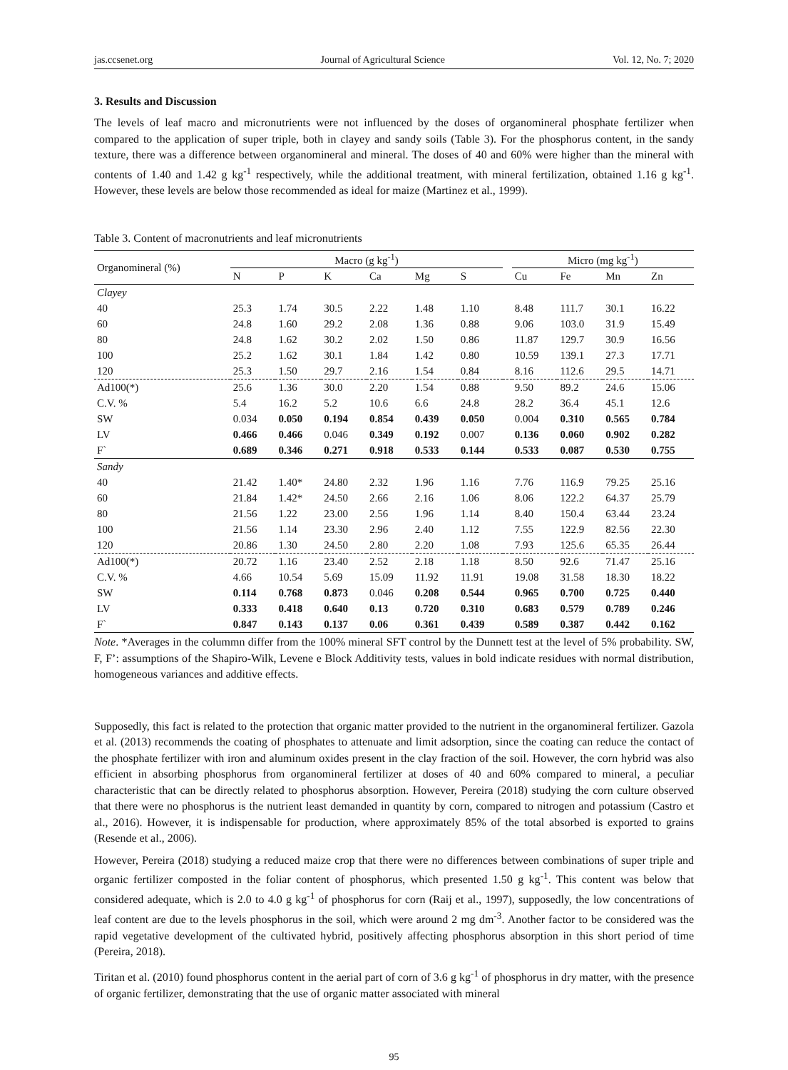jas.ccsenet.org Journal of Agricultural Science Vol. 12, No. 7; 2020
3. Results and Discussion
The levels of leaf macro and micronutrients were not influenced by the doses of organomineral phosphate fertilizer when compared to the application of super triple, both in clayey and sandy soils (Table 3). For the phosphorus content, in the sandy texture, there was a difference between organomineral and mineral. The doses of 40 and 60% were higher than the mineral with contents of 1.40 and 1.42 g kg<sup>-1</sup> respectively, while the additional treatment, with mineral fertilization, obtained 1.16 g kg<sup>-1</sup>. However, these levels are below those recommended as ideal for maize (Martinez et al., 1999).
Table 3. Content of macronutrients and leaf micronutrients
| Organomineral (%) | Macro (g kg<sup>-1</sup>) | | | | | | | Micro (mg kg<sup>-1</sup>) | | | |
| --- | --- | --- | --- | --- | --- | --- | --- | --- | --- | --- | --- |
| | N | P | K | Ca | Mg | S | | Cu | Fe | Mn | Zn |
| Clayey | | | | | | | | | | | |
| 40 | 25.3 | 1.74 | 30.5 | 2.22 | 1.48 | 1.10 | | 8.48 | 111.7 | 30.1 | 16.22 |
| 60 | 24.8 | 1.60 | 29.2 | 2.08 | 1.36 | 0.88 | | 9.06 | 103.0 | 31.9 | 15.49 |
| 80 | 24.8 | 1.62 | 30.2 | 2.02 | 1.50 | 0.86 | | 11.87 | 129.7 | 30.9 | 16.56 |
| 100 | 25.2 | 1.62 | 30.1 | 1.84 | 1.42 | 0.80 | | 10.59 | 139.1 | 27.3 | 17.71 |
| 120 | 25.3 | 1.50 | 29.7 | 2.16 | 1.54 | 0.84 | | 8.16 | 112.6 | 29.5 | 14.71 |
| Ad100(*) | 25.6 | 1.36 | 30.0 | 2.20 | 1.54 | 0.88 | | 9.50 | 89.2 | 24.6 | 15.06 |
| C.V. % | 5.4 | 16.2 | 5.2 | 10.6 | 6.6 | 24.8 | | 28.2 | 36.4 | 45.1 | 12.6 |
| SW | 0.034 | 0.050 | 0.194 | 0.854 | 0.439 | 0.050 | | 0.004 | 0.310 | 0.565 | 0.784 |
| LV | 0.466 | 0.466 | 0.046 | 0.349 | 0.192 | 0.007 | | 0.136 | 0.060 | 0.902 | 0.282 |
| F` | 0.689 | 0.346 | 0.271 | 0.918 | 0.533 | 0.144 | | 0.533 | 0.087 | 0.530 | 0.755 |
| Sandy | | | | | | | | | | | |
| 40 | 21.42 | 1.40* | 24.80 | 2.32 | 1.96 | 1.16 | | 7.76 | 116.9 | 79.25 | 25.16 |
| 60 | 21.84 | 1.42* | 24.50 | 2.66 | 2.16 | 1.06 | | 8.06 | 122.2 | 64.37 | 25.79 |
| 80 | 21.56 | 1.22 | 23.00 | 2.56 | 1.96 | 1.14 | | 8.40 | 150.4 | 63.44 | 23.24 |
| 100 | 21.56 | 1.14 | 23.30 | 2.96 | 2.40 | 1.12 | | 7.55 | 122.9 | 82.56 | 22.30 |
| 120 | 20.86 | 1.30 | 24.50 | 2.80 | 2.20 | 1.08 | | 7.93 | 125.6 | 65.35 | 26.44 |
| Ad100(*) | 20.72 | 1.16 | 23.40 | 2.52 | 2.18 | 1.18 | | 8.50 | 92.6 | 71.47 | 25.16 |
| C.V. % | 4.66 | 10.54 | 5.69 | 15.09 | 11.92 | 11.91 | | 19.08 | 31.58 | 18.30 | 18.22 |
| SW | 0.114 | 0.768 | 0.873 | 0.046 | 0.208 | 0.544 | | 0.965 | 0.700 | 0.725 | 0.440 |
| LV | 0.333 | 0.418 | 0.640 | 0.13 | 0.720 | 0.310 | | 0.683 | 0.579 | 0.789 | 0.246 |
| F` | 0.847 | 0.143 | 0.137 | 0.06 | 0.361 | 0.439 | | 0.589 | 0.387 | 0.442 | 0.162 |
Note. *Averages in the colummn differ from the 100% mineral SFT control by the Dunnett test at the level of 5% probability. SW, F, F’: assumptions of the Shapiro-Wilk, Levene e Block Additivity tests, values in bold indicate residues with normal distribution, homogeneous variances and additive effects.
Supposedly, this fact is related to the protection that organic matter provided to the nutrient in the organomineral fertilizer. Gazola et al. (2013) recommends the coating of phosphates to attenuate and limit adsorption, since the coating can reduce the contact of the phosphate fertilizer with iron and aluminum oxides present in the clay fraction of the soil. However, the corn hybrid was also efficient in absorbing phosphorus from organomineral fertilizer at doses of 40 and 60% compared to mineral, a peculiar characteristic that can be directly related to phosphorus absorption. However, Pereira (2018) studying the corn culture observed that there were no phosphorus is the nutrient least demanded in quantity by corn, compared to nitrogen and potassium (Castro et al., 2016). However, it is indispensable for production, where approximately 85% of the total absorbed is exported to grains (Resende et al., 2006).
However, Pereira (2018) studying a reduced maize crop that there were no differences between combinations of super triple and organic fertilizer composted in the foliar content of phosphorus, which presented 1.50 g kg<sup>-1</sup>. This content was below that considered adequate, which is 2.0 to 4.0 g kg<sup>-1</sup> of phosphorus for corn (Raij et al., 1997), supposedly, the low concentrations of leaf content are due to the levels phosphorus in the soil, which were around 2 mg dm<sup>-3</sup>. Another factor to be considered was the rapid vegetative development of the cultivated hybrid, positively affecting phosphorus absorption in this short period of time (Pereira, 2018).
Tiritan et al. (2010) found phosphorus content in the aerial part of corn of 3.6 g kg<sup>-1</sup> of phosphorus in dry matter, with the presence of organic fertilizer, demonstrating that the use of organic matter associated with mineral
95